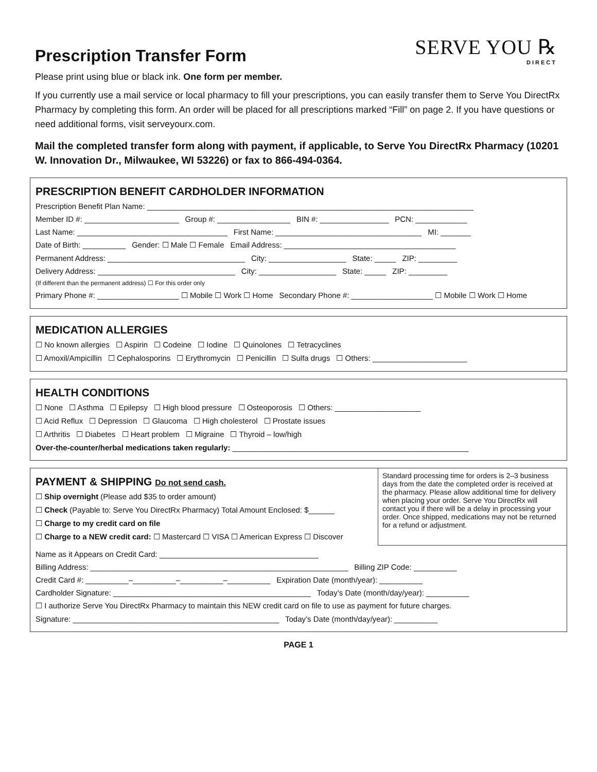Prescription Transfer Form
SERVE YOU ℞
DIRECT
Please print using blue or black ink. One form per member.
If you currently use a mail service or local pharmacy to fill your prescriptions, you can easily transfer them to Serve You DirectRx Pharmacy by completing this form. An order will be placed for all prescriptions marked “Fill” on page 2. If you have questions or need additional forms, visit serveyourx.com.
Mail the completed transfer form along with payment, if applicable, to Serve You DirectRx Pharmacy (10201 W. Innovation Dr., Milwaukee, WI 53226) or fax to 866-494-0364.
PRESCRIPTION BENEFIT CARDHOLDER INFORMATION
Prescription Benefit Plan Name: ____________________________________________________________________________
Member ID #: ______________________ Group #: _________________ BIN #: ________________ PCN: ____________
Last Name: ___________________________________ First Name: __________________________________ MI: _______
Date of Birth: __________ Gender: ☐ Male ☐ Female Email Address: ________________________________________
Permanent Address: ________________________________ City: __________________ State: _____ ZIP: _________
Delivery Address: ________________________________ City: __________________ State: _____ ZIP: _________
(If different than the permanent address) ☐ For this order only
Primary Phone #: ___________________ ☐ Mobile ☐ Work ☐ Home Secondary Phone #: ___________________ ☐ Mobile ☐ Work ☐ Home
MEDICATION ALLERGIES
☐ No known allergies ☐ Aspirin ☐ Codeine ☐ Iodine ☐ Quinolones ☐ Tetracyclines
☐ Amoxil/Ampicillin ☐ Cephalosporins ☐ Erythromycin ☐ Penicillin ☐ Sulfa drugs ☐ Others: ______________________
HEALTH CONDITIONS
☐ None ☐ Asthma ☐ Epilepsy ☐ High blood pressure ☐ Osteoporosis ☐ Others: ____________________
☐ Acid Reflux ☐ Depression ☐ Glaucoma ☐ High cholesterol ☐ Prostate issues
☐ Arthritis ☐ Diabetes ☐ Heart problem ☐ Migraine ☐ Thyroid – low/high
Over-the-counter/herbal medications taken regularly: _______________________________________________________
PAYMENT & SHIPPING Do not send cash.
☐ Ship overnight (Please add $35 to order amount)
☐ Check (Payable to: Serve You DirectRx Pharmacy) Total Amount Enclosed: $______
☐ Charge to my credit card on file
☐ Charge to a NEW credit card: ☐ Mastercard ☐ VISA ☐ American Express ☐ Discover
Standard processing time for orders is 2–3 business days from the date the completed order is received at the pharmacy. Please allow additional time for delivery when placing your order. Serve You DirectRx will contact you if there will be a delay in processing your order. Once shipped, medications may not be returned for a refund or adjustment.
Name as it Appears on Credit Card: _____________________________________
Billing Address: ____________________________________________________________ Billing ZIP Code: __________
Credit Card #: __________–__________–__________–__________ Expiration Date (month/year): __________
Cardholder Signature: ______________________________________________ Today’s Date (month/day/year): __________
☐ I authorize Serve You DirectRx Pharmacy to maintain this NEW credit card on file to use as payment for future charges.
Signature: ________________________________________________ Today’s Date (month/day/year): __________
PAGE 1